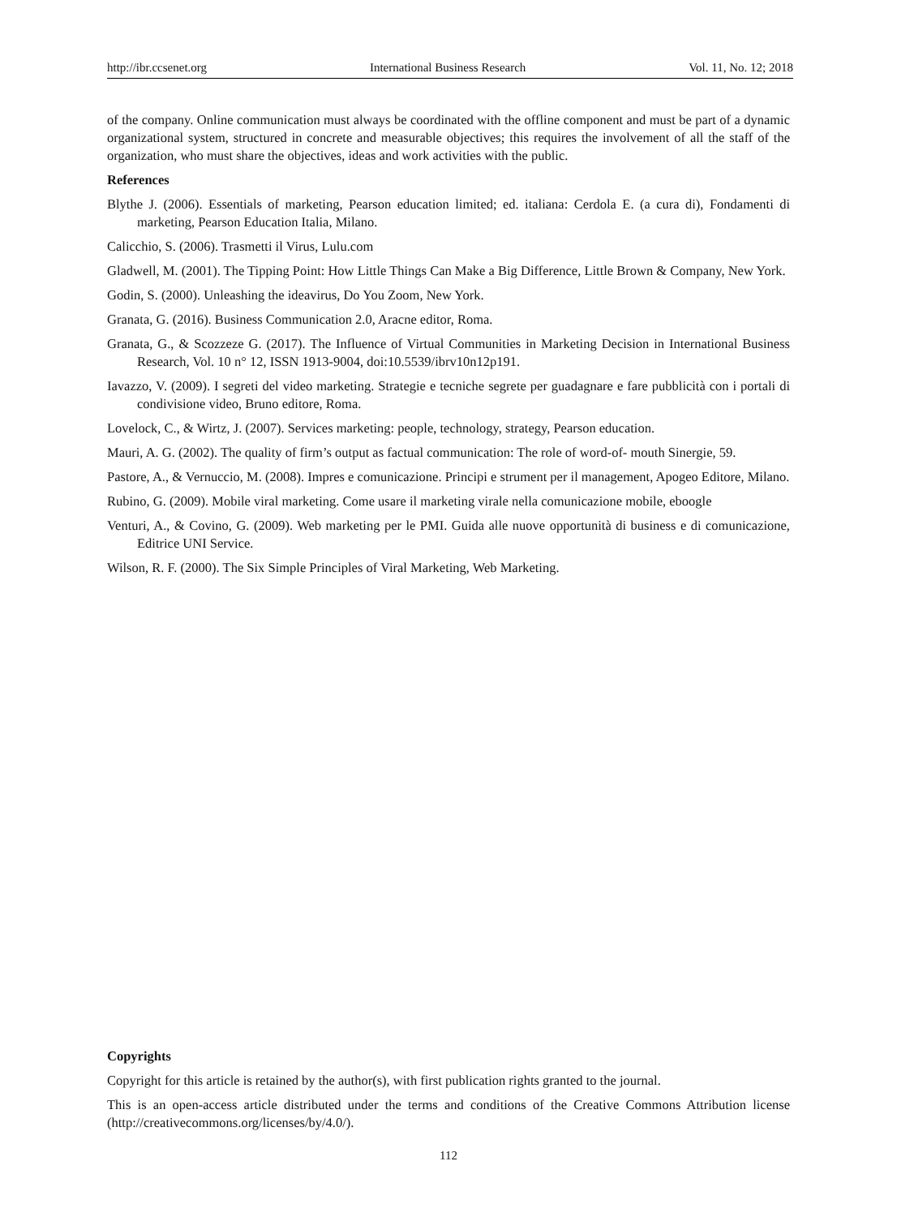http://ibr.ccsenet.org International Business Research Vol. 11, No. 12; 2018
of the company. Online communication must always be coordinated with the offline component and must be part of a dynamic organizational system, structured in concrete and measurable objectives; this requires the involvement of all the staff of the organization, who must share the objectives, ideas and work activities with the public.
References
Blythe J. (2006). Essentials of marketing, Pearson education limited; ed. italiana: Cerdola E. (a cura di), Fondamenti di marketing, Pearson Education Italia, Milano.
Calicchio, S. (2006). Trasmetti il Virus, Lulu.com
Gladwell, M. (2001). The Tipping Point: How Little Things Can Make a Big Difference, Little Brown & Company, New York.
Godin, S. (2000). Unleashing the ideavirus, Do You Zoom, New York.
Granata, G. (2016). Business Communication 2.0, Aracne editor, Roma.
Granata, G., & Scozzeze G. (2017). The Influence of Virtual Communities in Marketing Decision in International Business Research, Vol. 10 n° 12, ISSN 1913-9004, doi:10.5539/ibrv10n12p191.
Iavazzo, V. (2009). I segreti del video marketing. Strategie e tecniche segrete per guadagnare e fare pubblicità con i portali di condivisione video, Bruno editore, Roma.
Lovelock, C., & Wirtz, J. (2007). Services marketing: people, technology, strategy, Pearson education.
Mauri, A. G. (2002). The quality of firm’s output as factual communication: The role of word-of- mouth Sinergie, 59.
Pastore, A., & Vernuccio, M. (2008). Impres e comunicazione. Principi e strument per il management, Apogeo Editore, Milano.
Rubino, G. (2009). Mobile viral marketing. Come usare il marketing virale nella comunicazione mobile, eboogle
Venturi, A., & Covino, G. (2009). Web marketing per le PMI. Guida alle nuove opportunità di business e di comunicazione, Editrice UNI Service.
Wilson, R. F. (2000). The Six Simple Principles of Viral Marketing, Web Marketing.
Copyrights
Copyright for this article is retained by the author(s), with first publication rights granted to the journal.
This is an open-access article distributed under the terms and conditions of the Creative Commons Attribution license (http://creativecommons.org/licenses/by/4.0/).
112